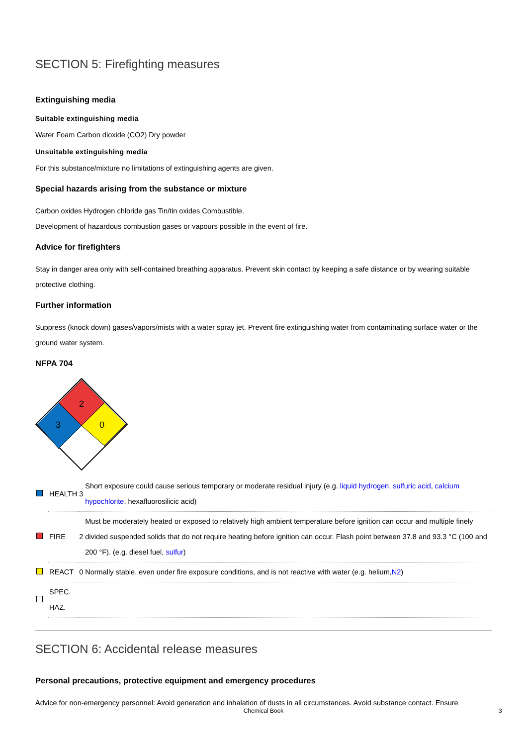SECTION 5: Firefighting measures
Extinguishing media
Suitable extinguishing media
Water Foam Carbon dioxide (CO2) Dry powder
Unsuitable extinguishing media
For this substance/mixture no limitations of extinguishing agents are given.
Special hazards arising from the substance or mixture
Carbon oxides Hydrogen chloride gas Tin/tin oxides Combustible.
Development of hazardous combustion gases or vapours possible in the event of fire.
Advice for firefighters
Stay in danger area only with self-contained breathing apparatus. Prevent skin contact by keeping a safe distance or by wearing suitable protective clothing.
Further information
Suppress (knock down) gases/vapors/mists with a water spray jet. Prevent fire extinguishing water from contaminating surface water or the ground water system.
NFPA 704
2
3
0
| | HEALTH | 3 | Short exposure could cause serious temporary or moderate residual injury (e.g. liquid hydrogen, sulfuric acid , calcium hypochlorite , hexafluorosilicic acid) |
| | FIRE | 2 | Must be moderately heated or exposed to relatively high ambient temperature before ignition can occur and multiple finely divided suspended solids that do not require heating before ignition can occur. Flash point between 37.8 and 93.3 °C (100 and 200 °F). (e.g. diesel fuel, sulfur ) |
| | REACT | 0 | Normally stable, even under fire exposure conditions, and is not reactive with water (e.g. helium, N2 ) |
| | SPEC. HAZ. | | |
SECTION 6: Accidental release measures
Personal precautions, protective equipment and emergency procedures
Advice for non-emergency personnel: Avoid generation and inhalation of dusts in all circumstances. Avoid substance contact. Ensure
Chemical Book 3